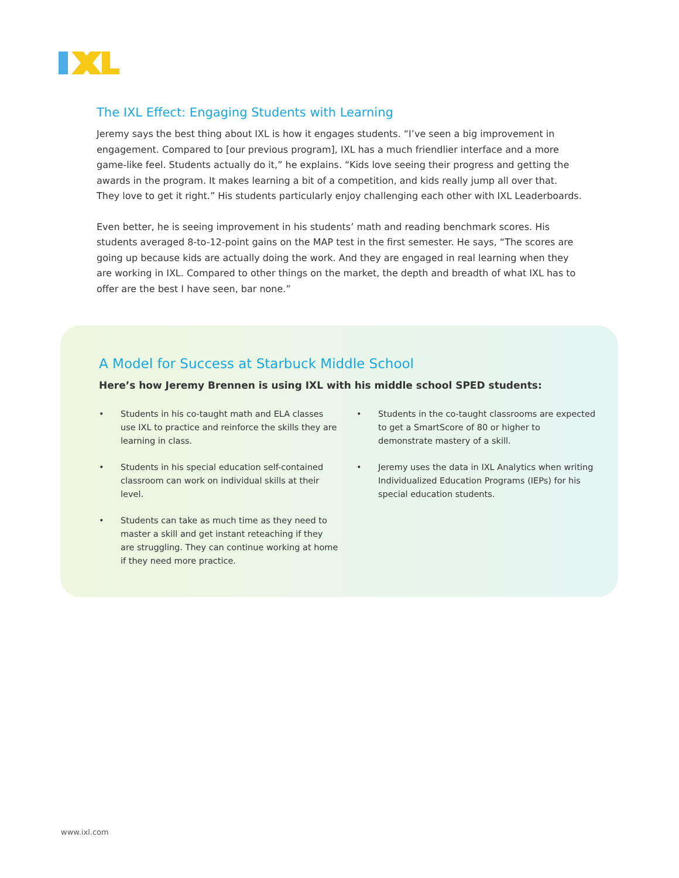The IXL Effect: Engaging Students with Learning
Jeremy says the best thing about IXL is how it engages students. “I’ve seen a big improvement in engagement. Compared to [our previous program], IXL has a much friendlier interface and a more game-like feel. Students actually do it,” he explains. “Kids love seeing their progress and getting the awards in the program. It makes learning a bit of a competition, and kids really jump all over that. They love to get it right.” His students particularly enjoy challenging each other with IXL Leaderboards.
Even better, he is seeing improvement in his students’ math and reading benchmark scores. His students averaged 8-to-12-point gains on the MAP test in the first semester. He says, “The scores are going up because kids are actually doing the work. And they are engaged in real learning when they are working in IXL. Compared to other things on the market, the depth and breadth of what IXL has to offer are the best I have seen, bar none.”
A Model for Success at Starbuck Middle School
Here’s how Jeremy Brennen is using IXL with his middle school SPED students:
• Students in his co-taught math and ELA classes use IXL to practice and reinforce the skills they are learning in class.
• Students in his special education self-contained classroom can work on individual skills at their level.
• Students can take as much time as they need to master a skill and get instant reteaching if they are struggling. They can continue working at home if they need more practice.
• Students in the co-taught classrooms are expected to get a SmartScore of 80 or higher to demonstrate mastery of a skill.
• Jeremy uses the data in IXL Analytics when writing Individualized Education Programs (IEPs) for his special education students.
www.ixl.com